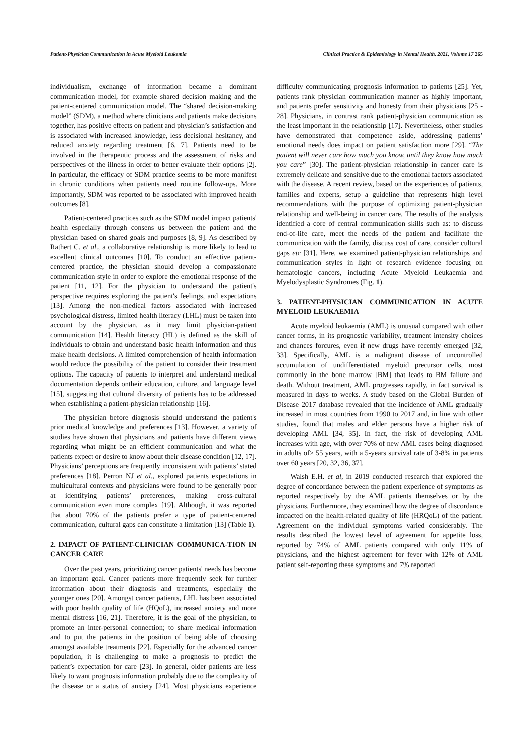Patient-Physician Communication in Acute Myeloid Leukemia Clinical Practice & Epidemiology in Mental Health, 2021, Volume 17 265
individualism, exchange of information became a dominant communication model, for example shared decision making and the patient-centered communication model. The “shared decision-making model” (SDM), a method where clinicians and patients make decisions together, has positive effects on patient and physician’s satisfaction and is associated with increased knowledge, less decisional hesitancy, and reduced anxiety regarding treatment [6, 7]. Patients need to be involved in the therapeutic process and the assessment of risks and perspectives of the illness in order to better evaluate their options [2]. In particular, the efficacy of SDM practice seems to be more manifest in chronic conditions when patients need routine follow-ups. More importantly, SDM was reported to be associated with improved health outcomes [8].
Patient-centered practices such as the SDM model impact patients' health especially through consens us between the patient and the physician based on shared goals and purposes [8, 9]. As described by Rathert C. et al., a collaborative relationship is more likely to lead to excellent clinical outcomes [10]. To conduct an effective patient-centered practice, the physician should develop a compassionate communication style in order to explore the emotional response of the patient [11, 12]. For the physician to understand the patient's perspective requires exploring the patient's feelings, and expectations [13]. Among the non-medical factors associated with increased psychological distress, limited health literacy (LHL) must be taken into account by the physician, as it may limit physician-patient communication [14]. Health literacy (HL) is defined as the skill of individuals to obtain and understand basic health information and thus make health decisions. A limited comprehension of health information would reduce the possibility of the patient to consider their treatment options. The capacity of patients to interpret and understand medical documentation depends ontheir education, culture, and language level [15], suggesting that cultural diversity of patients has to be addressed when establishing a patient-physician relationship [16].
The physician before diagnosis should understand the patient's prior medical knowledge and preferences [13]. However, a variety of studies have shown that physicians and patients have different views regarding what might be an efficient communication and what the patients expect or desire to know about their disease condition [12, 17]. Physicians’ perceptions are frequently inconsistent with patients’ stated preferences [18]. Perron NJ et al., explored patients expectations in multicultural contexts and physicians were found to be generally poor at identifying patients’ preferences, making cross-cultural communication even more complex [19]. Although, it was reported that about 70% of the patients prefer a type of patient-centered communication, cultural gaps can constitute a limitation [13] (Table 1).
2. IMPACT OF PATIENT-CLINICIAN COMMUNICA-TION IN CANCER CARE
Over the past years, prioritizing cancer patients' needs has become an important goal. Cancer patients more frequently seek for further information about their diagnosis and treatments, especially the younger ones [20]. Amongst cancer patients, LHL has been associated with poor health quality of life (HQoL), increased anxiety and more mental distress [16, 21]. Therefore, it is the goal of the physician, to promote an inter-personal connection; to share medical information and to put the patients in the position of being able of choosing amongst available treatments [22]. Especially for the advanced cancer population, it is challenging to make a prognosis to predict the patient’s expectation for care [23]. In general, older patients are less likely to want prognosis information probably due to the complexity of the disease or a status of anxiety [24]. Most physicians experience difficulty communicating prognosis information to patients [25]. Yet, patients rank physician communication manner as highly important, and patients prefer sensitivity and honesty from their physicians [25 - 28]. Physicians, in contrast rank patient-physician communication as the least important in the relationship [17]. Nevertheless, other studies have demonstrated that competence aside, addressing patients’ emotional needs does impact on patient satisfaction more [29]. “The patient will never care how much you know, until they know how much you care” [30]. The patient-physician relationship in cancer care is extremely delicate and sensitive due to the emotional factors associated with the disease. A recent review, based on the experiences of patients, families and experts, setup a guideline that represents high level recommendations with the purpose of optimizing patient-physician relationship and well-being in cancer care. The results of the analysis identified a core of central communication skills such as: to discuss end-of-life care, meet the needs of the patient and facilitate the communication with the family, discuss cost of care, consider cultural gaps etc [31]. Here, we examined patient-physician relationships and communication styles in light of research evidence focusing on hematologic cancers, including Acute Myeloid Leukaemia and Myelodysplastic Syndromes (Fig. 1).
3. PATIENT-PHYSICIAN COMMUNICATION IN ACUTE MYELOID LEUKAEMIA
Acute myeloid leukaemia (AML) is unusual compared with other cancer forms, in its prognostic variability, treatment intensity choices and chances forcures, even if new drugs have recently emerged [32, 33]. Specifically, AML is a malignant disease of uncontrolled accumulation of undifferentiated myeloid precursor cells, most commonly in the bone marrow [BM] that leads to BM failure and death. Without treatment, AML progresses rapidly, in fact survival is measured in days to weeks. A study based on the Global Burden of Disease 2017 database revealed that the incidence of AML gradually increased in most countries from 1990 to 2017 and, in line with other studies, found that males and elder persons have a higher risk of developing AML [34, 35]. In fact, the risk of developing AML increases with age, with over 70% of new AML cases being diagnosed in adults of≥ 55 years, with a 5-years survival rate of 3-8% in patients over 60 years [20, 32, 36, 37].
Walsh E.H. et al, in 2019 conducted research that explored the degree of concordance between the patient experience of symptoms as reported respectively by the AML patients themselves or by the physicians. Furthermore, they examined how the degree of discordance impacted on the health-related quality of life (HRQoL) of the patient. Agreement on the individual symptoms varied considerably. The results described the lowest level of agreement for appetite loss, reported by 74% of AML patients compared with only 11% of physicians, and the highest agreement for fever with 12% of AML patient self-reporting these symptoms and 7% reported